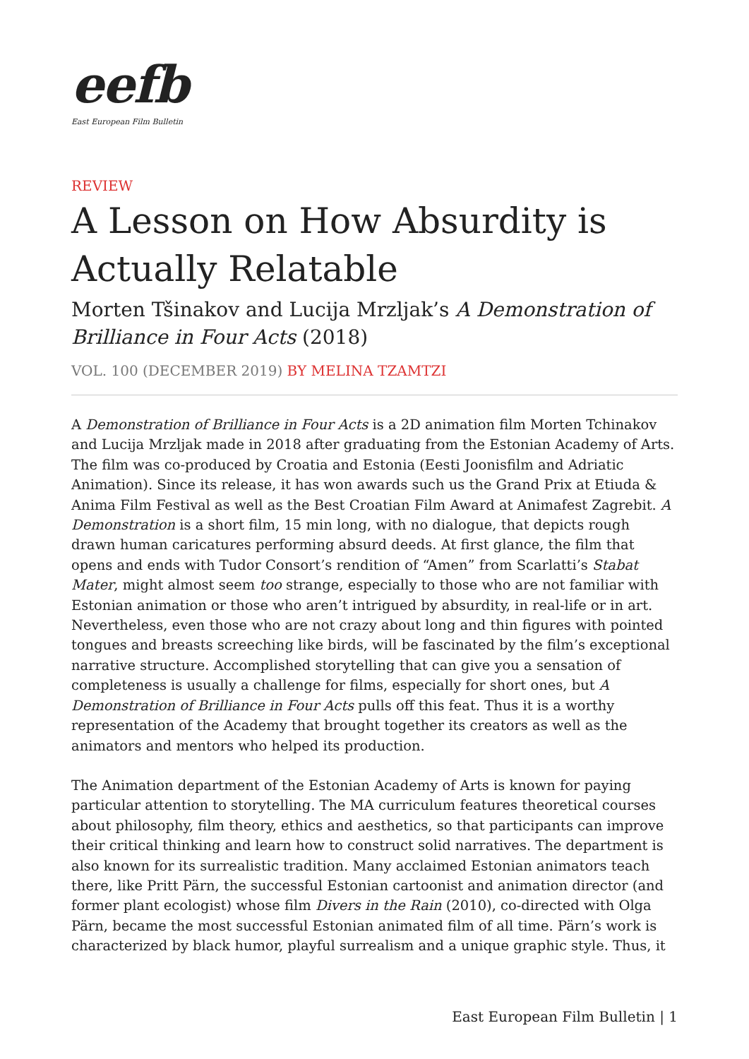eefb
East European Film Bulletin
REVIEW
A Lesson on How Absurdity is Actually Relatable
Morten Tšinakov and Lucija Mrzljak’s A Demonstration of Brilliance in Four Acts (2018)
VOL. 100 (DECEMBER 2019) BY MELINA TZAMTZI
A Demonstration of Brilliance in Four Acts is a 2D animation film Morten Tchinakov and Lucija Mrzljak made in 2018 after graduating from the Estonian Academy of Arts. The film was co-produced by Croatia and Estonia (Eesti Joonisfilm and Adriatic Animation). Since its release, it has won awards such us the Grand Prix at Etiuda & Anima Film Festival as well as the Best Croatian Film Award at Animafest Zagrebit. A Demonstration is a short film, 15 min long, with no dialogue, that depicts rough drawn human caricatures performing absurd deeds. At first glance, the film that opens and ends with Tudor Consort’s rendition of “Amen” from Scarlatti’s Stabat Mater, might almost seem too strange, especially to those who are not familiar with Estonian animation or those who aren’t intrigued by absurdity, in real-life or in art. Nevertheless, even those who are not crazy about long and thin figures with pointed tongues and breasts screeching like birds, will be fascinated by the film’s exceptional narrative structure. Accomplished storytelling that can give you a sensation of completeness is usually a challenge for films, especially for short ones, but A Demonstration of Brilliance in Four Acts pulls off this feat. Thus it is a worthy representation of the Academy that brought together its creators as well as the animators and mentors who helped its production.
The Animation department of the Estonian Academy of Arts is known for paying particular attention to storytelling. The MA curriculum features theoretical courses about philosophy, film theory, ethics and aesthetics, so that participants can improve their critical thinking and learn how to construct solid narratives. The department is also known for its surrealistic tradition. Many acclaimed Estonian animators teach there, like Pritt Pärn, the successful Estonian cartoonist and animation director (and former plant ecologist) whose film Divers in the Rain (2010), co-directed with Olga Pärn, became the most successful Estonian animated film of all time. Pärn’s work is characterized by black humor, playful surrealism and a unique graphic style. Thus, it
East European Film Bulletin | 1